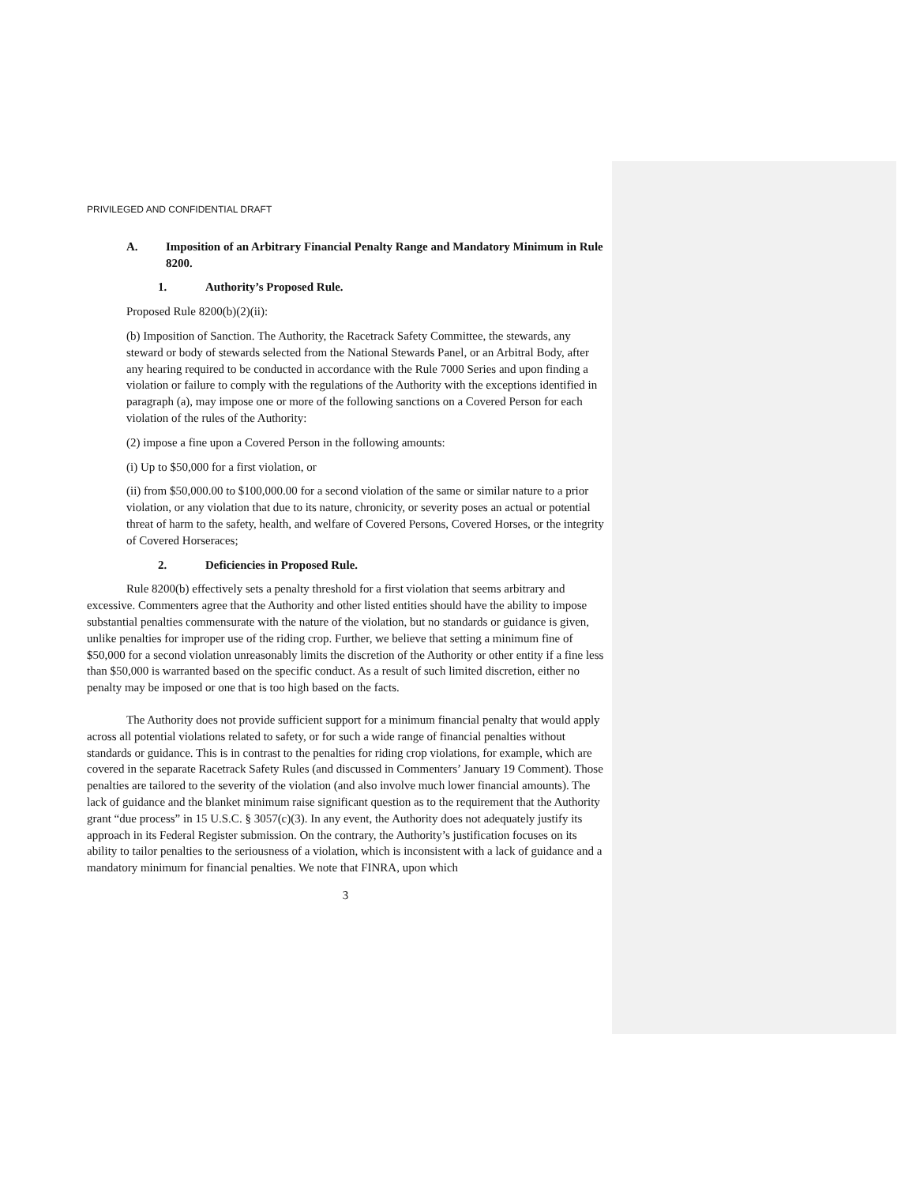PRIVILEGED AND CONFIDENTIAL DRAFT
A. Imposition of an Arbitrary Financial Penalty Range and Mandatory Minimum in Rule 8200.
1. Authority’s Proposed Rule.
Proposed Rule 8200(b)(2)(ii):
(b) Imposition of Sanction. The Authority, the Racetrack Safety Committee, the stewards, any steward or body of stewards selected from the National Stewards Panel, or an Arbitral Body, after any hearing required to be conducted in accordance with the Rule 7000 Series and upon finding a violation or failure to comply with the regulations of the Authority with the exceptions identified in paragraph (a), may impose one or more of the following sanctions on a Covered Person for each violation of the rules of the Authority:
(2) impose a fine upon a Covered Person in the following amounts:
(i) Up to $50,000 for a first violation, or
(ii) from $50,000.00 to $100,000.00 for a second violation of the same or similar nature to a prior violation, or any violation that due to its nature, chronicity, or severity poses an actual or potential threat of harm to the safety, health, and welfare of Covered Persons, Covered Horses, or the integrity of Covered Horseraces;
2. Deficiencies in Proposed Rule.
Rule 8200(b) effectively sets a penalty threshold for a first violation that seems arbitrary and excessive. Commenters agree that the Authority and other listed entities should have the ability to impose substantial penalties commensurate with the nature of the violation, but no standards or guidance is given, unlike penalties for improper use of the riding crop. Further, we believe that setting a minimum fine of $50,000 for a second violation unreasonably limits the discretion of the Authority or other entity if a fine less than $50,000 is warranted based on the specific conduct. As a result of such limited discretion, either no penalty may be imposed or one that is too high based on the facts.
The Authority does not provide sufficient support for a minimum financial penalty that would apply across all potential violations related to safety, or for such a wide range of financial penalties without standards or guidance. This is in contrast to the penalties for riding crop violations, for example, which are covered in the separate Racetrack Safety Rules (and discussed in Commenters’ January 19 Comment). Those penalties are tailored to the severity of the violation (and also involve much lower financial amounts). The lack of guidance and the blanket minimum raise significant question as to the requirement that the Authority grant “due process” in 15 U.S.C. § 3057(c)(3). In any event, the Authority does not adequately justify its approach in its Federal Register submission. On the contrary, the Authority’s justification focuses on its ability to tailor penalties to the seriousness of a violation, which is inconsistent with a lack of guidance and a mandatory minimum for financial penalties. We note that FINRA, upon which
3